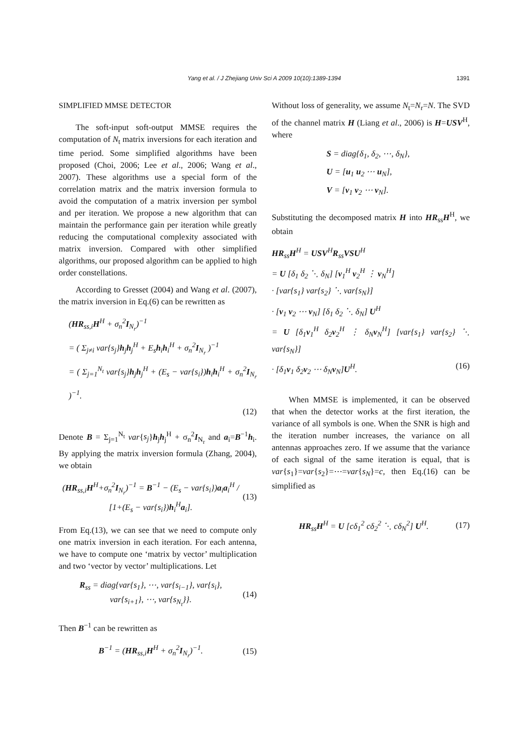Yang et al. / J Zhejiang Univ Sci A 2009 10(10):1389-1394
1391
SIMPLIFIED MMSE DETECTOR
The soft-input soft-output MMSE requires the computation of N<sub>t</sub> matrix inversions for each iteration and time period. Some simplified algorithms have been proposed (Choi, 2006; Lee et al., 2006; Wang et al., 2007). These algorithms use a special form of the correlation matrix and the matrix inversion formula to avoid the computation of a matrix inversion per symbol and per iteration. We propose a new algorithm that can maintain the performance gain per iteration while greatly reducing the computational complexity associated with matrix inversion. Compared with other simplified algorithms, our proposed algorithm can be applied to high order constellations.
According to Gresset (2004) and Wang et al. (2007), the matrix inversion in Eq.(6) can be rewritten as
(HR<sub>ss,i</sub>H<sup>H</sup> + σ<sub>n</sub><sup>2</sup>I<sub>N<sub>r</sub></sub>)<sup>−1</sup>
= ( Σ<sub>j≠i</sub> var{s<sub>j</sub>}h<sub>j</sub>h<sub>j</sub><sup>H</sup> + E<sub>s</sub>h<sub>i</sub>h<sub>i</sub><sup>H</sup> + σ<sub>n</sub><sup>2</sup>I<sub>N<sub>r</sub></sub> )<sup>−1</sup>
= ( Σ<sub>j=1</sub><sup>N<sub>t</sub></sup> var{s<sub>j</sub>}h<sub>j</sub>h<sub>j</sub><sup>H</sup> + (E<sub>s</sub> − var{s<sub>i</sub>})h<sub>i</sub>h<sub>i</sub><sup>H</sup> + σ<sub>n</sub><sup>2</sup>I<sub>N<sub>r</sub></sub> )<sup>−1</sup>.
(12)
Denote B = Σ<sub>j=1</sub><sup>N<sub>t</sub></sup> var{s<sub>j</sub>}h<sub>j</sub>h<sub>j</sub><sup>H</sup> + σ<sub>n</sub><sup>2</sup>I<sub>N<sub>r</sub></sub> and a<sub>i</sub>=B<sup>−1</sup>h<sub>i</sub>. By applying the matrix inversion formula (Zhang, 2004), we obtain
(HR<sub>ss,i</sub>H<sup>H</sup>+σ<sub>n</sub><sup>2</sup>I<sub>N<sub>r</sub></sub>)<sup>−1</sup> = B<sup>−1</sup> − (E<sub>s</sub> − var{s<sub>i</sub>})a<sub>i</sub>a<sub>i</sub><sup>H</sup> / [1+(E<sub>s</sub> − var{s<sub>i</sub>})h<sub>i</sub><sup>H</sup>a<sub>i</sub>]. (13)
From Eq.(13), we can see that we need to compute only one matrix inversion in each iteration. For each antenna, we have to compute one ‘matrix by vector’ multiplication and two ‘vector by vector’ multiplications. Let
R<sub>ss</sub> = diag{var{s<sub>1</sub>}, ⋯, var{s<sub>i−1</sub>}, var{s<sub>i</sub>},
var{s<sub>i+1</sub>}, ⋯, var{s<sub>N<sub>t</sub></sub>}}. (14)
Then B<sup>−1</sup> can be rewritten as
B<sup>−1</sup> = (HR<sub>ss,i</sub>H<sup>H</sup> + σ<sub>n</sub><sup>2</sup>I<sub>N<sub>r</sub></sub>)<sup>−1</sup>. (15)
Without loss of generality, we assume N<sub>t</sub>=N<sub>r</sub>=N. The SVD of the channel matrix H (Liang et al., 2006) is H=USV<sup>H</sup>, where
S = diag{δ<sub>1</sub>, δ<sub>2</sub>, ⋯, δ<sub>N</sub>},
U = [u<sub>1</sub> u<sub>2</sub> ⋯ u<sub>N</sub>],
V = [v<sub>1</sub> v<sub>2</sub> ⋯ v<sub>N</sub>].
Substituting the decomposed matrix H into HR<sub>ss</sub>H<sup>H</sup>, we obtain
HR<sub>ss</sub>H<sup>H</sup> = USV<sup>H</sup>R<sub>ss</sub>VSU<sup>H</sup>
= U [δ<sub>1</sub> δ<sub>2</sub> ⋱ δ<sub>N</sub>] [v<sub>1</sub><sup>H</sup> v<sub>2</sub><sup>H</sup> ⋮ v<sub>N</sub><sup>H</sup>]
· [var{s<sub>1</sub>} var{s<sub>2</sub>} ⋱ var{s<sub>N</sub>}]
· [v<sub>1</sub> v<sub>2</sub> ⋯ v<sub>N</sub>] [δ<sub>1</sub> δ<sub>2</sub> ⋱ δ<sub>N</sub>] U<sup>H</sup>
= U [δ<sub>1</sub>v<sub>1</sub><sup>H</sup> δ<sub>2</sub>v<sub>2</sub><sup>H</sup> ⋮ δ<sub>N</sub>v<sub>N</sub><sup>H</sup>] [var{s<sub>1</sub>} var{s<sub>2</sub>} ⋱ var{s<sub>N</sub>}]
· [δ<sub>1</sub>v<sub>1</sub> δ<sub>2</sub>v<sub>2</sub> ⋯ δ<sub>N</sub>v<sub>N</sub>]U<sup>H</sup>. (16)
When MMSE is implemented, it can be observed that when the detector works at the first iteration, the variance of all symbols is one. When the SNR is high and the iteration number increases, the variance on all antennas approaches zero. If we assume that the variance of each signal of the same iteration is equal, that is var{s<sub>1</sub>}=var{s<sub>2</sub>}=⋯=var{s<sub>N</sub>}=c, then Eq.(16) can be simplified as
HR<sub>ss</sub>H<sup>H</sup> = U [cδ<sub>1</sub><sup>2</sup> cδ<sub>2</sub><sup>2</sup> ⋱ cδ<sub>N</sub><sup>2</sup>] U<sup>H</sup>. (17)